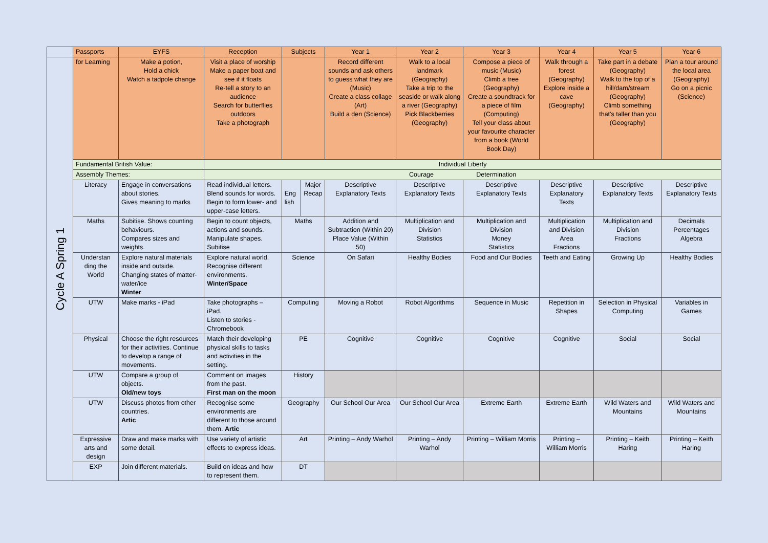| | Passports | EYFS | Reception | Subjects | | Year 1 | Year 2 | Year 3 | Year 4 | Year 5 | Year 6 |
| --- | --- | --- | --- | --- | --- | --- | --- | --- | --- | --- | --- |
| Cycle A Spring 1 | for Learning | Make a potion, Hold a chick Watch a tadpole change | Visit a place of worship Make a paper boat and see if it floats Re-tell a story to an audience Search for butterflies outdoors Take a photograph | | | Record different sounds and ask others to guess what they are (Music) Create a class collage (Art) Build a den (Science) | Walk to a local landmark (Geography) Take a trip to the seaside or walk along a river (Geography) Pick Blackberries (Geography) | Compose a piece of music (Music) Climb a tree (Geography) Create a soundtrack for a piece of film (Computing) Tell your class about your favourite character from a book (World Book Day) | Walk through a forest (Geography) Explore inside a cave (Geography) | Take part in a debate (Geography) Walk to the top of a hill/dam/stream (Geography) Climb something that's taller than you (Geography) | Plan a tour around the local area (Geography) Go on a picnic (Science) |
| | Fundamental British Value: | | Individual Liberty | | | | | | | | |
| | Assembly Themes: | | Courage Determination | | | | | | | | |
| | Literacy | Engage in conversations about stories. Gives meaning to marks | Read individual letters. Blend sounds for words. Begin to form lower- and upper-case letters. | Eng lish | Major Recap | Descriptive Explanatory Texts | Descriptive Explanatory Texts | Descriptive Explanatory Texts | Descriptive Explanatory Texts | Descriptive Explanatory Texts | Descriptive Explanatory Texts |
| | Maths | Subitise. Shows counting behaviours. Compares sizes and weights. | Begin to count objects, actions and sounds. Manipulate shapes. Subitise | Maths | | Addition and Subtraction (Within 20) Place Value (Within 50) | Multiplication and Division Statistics | Multiplication and Division Money Statistics | Multiplication and Division Area Fractions | Multiplication and Division Fractions | Decimals Percentages Algebra |
| | Understan ding the World | Explore natural materials inside and outside. Changing states of matter- water/ice Winter | Explore natural world. Recognise different environments. Winter/Space | Science | | On Safari | Healthy Bodies | Food and Our Bodies | Teeth and Eating | Growing Up | Healthy Bodies |
| | UTW | Make marks - iPad | Take photographs – iPad. Listen to stories - Chromebook | Computing | | Moving a Robot | Robot Algorithms | Sequence in Music | Repetition in Shapes | Selection in Physical Computing | Variables in Games |
| | Physical | Choose the right resources for their activities. Continue to develop a range of movements. | Match their developing physical skills to tasks and activities in the setting. | PE | | Cognitive | Cognitive | Cognitive | Cognitive | Social | Social |
| | UTW | Compare a group of objects. Old/new toys | Comment on images from the past. First man on the moon | History | | | | | | | |
| | UTW | Discuss photos from other countries. Artic | Recognise some environments are different to those around them. Artic | Geography | | Our School Our Area | Our School Our Area | Extreme Earth | Extreme Earth | Wild Waters and Mountains | Wild Waters and Mountains |
| | Expressive arts and design | Draw and make marks with some detail. | Use variety of artistic effects to express ideas. | Art | | Printing – Andy Warhol | Printing – Andy Warhol | Printing – William Morris | Printing – William Morris | Printing – Keith Haring | Printing – Keith Haring |
| | EXP | Join different materials. | Build on ideas and how to represent them. | DT | | | | | | | |